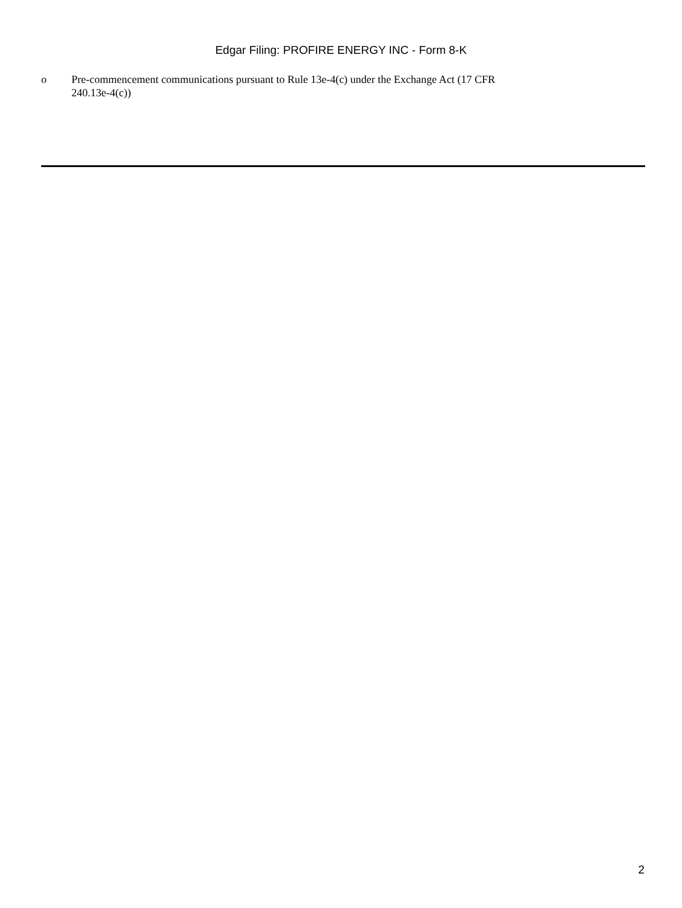Edgar Filing: PROFIRE ENERGY INC - Form 8-K
o Pre-commencement communications pursuant to Rule 13e-4(c) under the Exchange Act (17 CFR 240.13e-4(c))
2